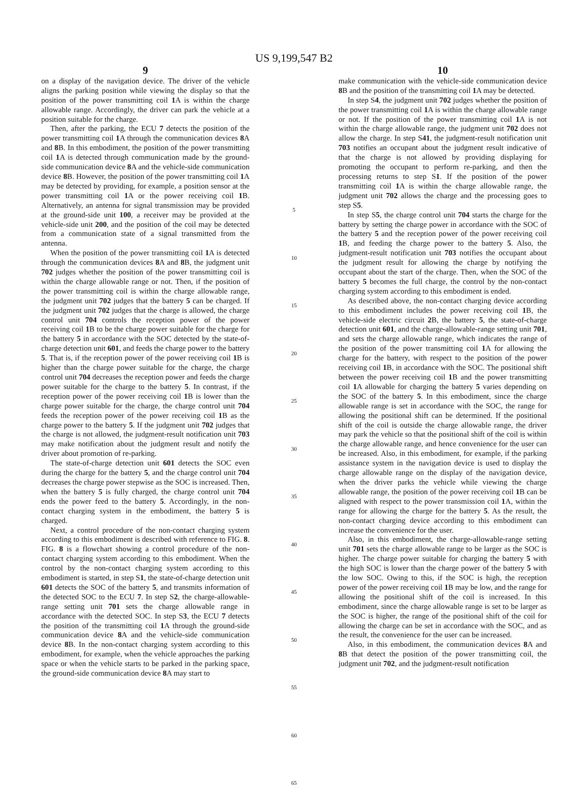US 9,199,547 B2
9
on a display of the navigation device. The driver of the vehicle aligns the parking position while viewing the display so that the position of the power transmitting coil 1 A is within the charge allowable range. Accordingly, the driver can park the vehicle at a position suitable for the charge.
Then, after the parking, the ECU 7 detects the position of the power transmitting coil 1 A through the communication devices 8 A and 8 B. In this embodiment, the position of the power transmitting coil 1 A is detected through communication made by the ground-side communication device 8 A and the vehicle-side communication device 8 B. However, the position of the power transmitting coil 1 A may be detected by providing, for example, a position sensor at the power transmitting coil 1 A or the power receiving coil 1 B. Alternatively, an antenna for signal transmission may be provided at the ground-side unit 100, a receiver may be provided at the vehicle-side unit 200, and the position of the coil may be detected from a communication state of a signal transmitted from the antenna.
When the position of the power transmitting coil 1 A is detected through the communication devices 8 A and 8 B, the judgment unit 702 judges whether the position of the power transmitting coil is within the charge allowable range or not. Then, if the position of the power transmitting coil is within the charge allowable range, the judgment unit 702 judges that the battery 5 can be charged. If the judgment unit 702 judges that the charge is allowed, the charge control unit 704 controls the reception power of the power receiving coil 1 B to be the charge power suitable for the charge for the battery 5 in accordance with the SOC detected by the state-of-charge detection unit 601, and feeds the charge power to the battery 5. That is, if the reception power of the power receiving coil 1 B is higher than the charge power suitable for the charge, the charge control unit 704 decreases the reception power and feeds the charge power suitable for the charge to the battery 5. In contrast, if the reception power of the power receiving coil 1 B is lower than the charge power suitable for the charge, the charge control unit 704 feeds the reception power of the power receiving coil 1 B as the charge power to the battery 5. If the judgment unit 702 judges that the charge is not allowed, the judgment-result notification unit 703 may make notification about the judgment result and notify the driver about promotion of re-parking.
The state-of-charge detection unit 601 detects the SOC even during the charge for the battery 5, and the charge control unit 704 decreases the charge power stepwise as the SOC is increased. Then, when the battery 5 is fully charged, the charge control unit 704 ends the power feed to the battery 5. Accordingly, in the non-contact charging system in the embodiment, the battery 5 is charged.
Next, a control procedure of the non-contact charging system according to this embodiment is described with reference to FIG. 8. FIG. 8 is a flowchart showing a control procedure of the non-contact charging system according to this embodiment. When the control by the non-contact charging system according to this embodiment is started, in step S1, the state-of-charge detection unit 601 detects the SOC of the battery 5, and transmits information of the detected SOC to the ECU 7. In step S2, the charge-allowable-range setting unit 701 sets the charge allowable range in accordance with the detected SOC. In step S3, the ECU 7 detects the position of the transmitting coil 1 A through the ground-side communication device 8 A and the vehicle-side communication device 8 B. In the non-contact charging system according to this embodiment, for example, when the vehicle approaches the parking space or when the vehicle starts to be parked in the parking space, the ground-side communication device 8 A may start to
5
10
15
20
25
30
35
40
45
50
55
60
65
10
make communication with the vehicle-side communication device 8 B and the position of the transmitting coil 1 A may be detected.
In step S4, the judgment unit 702 judges whether the position of the power transmitting coil 1 A is within the charge allowable range or not. If the position of the power transmitting coil 1 A is not within the charge allowable range, the judgment unit 702 does not allow the charge. In step S41, the judgment-result notification unit 703 notifies an occupant about the judgment result indicative of that the charge is not allowed by providing displaying for promoting the occupant to perform re-parking, and then the processing returns to step S1. If the position of the power transmitting coil 1 A is within the charge allowable range, the judgment unit 702 allows the charge and the processing goes to step S5.
In step S5, the charge control unit 704 starts the charge for the battery by setting the charge power in accordance with the SOC of the battery 5 and the reception power of the power receiving coil 1 B, and feeding the charge power to the battery 5. Also, the judgment-result notification unit 703 notifies the occupant about the judgment result for allowing the charge by notifying the occupant about the start of the charge. Then, when the SOC of the battery 5 becomes the full charge, the control by the non-contact charging system according to this embodiment is ended.
As described above, the non-contact charging device according to this embodiment includes the power receiving coil 1 B, the vehicle-side electric circuit 2 B, the battery 5, the state-of-charge detection unit 601, and the charge-allowable-range setting unit 701, and sets the charge allowable range, which indicates the range of the position of the power transmitting coil 1 A for allowing the charge for the battery, with respect to the position of the power receiving coil 1 B, in accordance with the SOC. The positional shift between the power receiving coil 1 B and the power transmitting coil 1 A allowable for charging the battery 5 varies depending on the SOC of the battery 5. In this embodiment, since the charge allowable range is set in accordance with the SOC, the range for allowing the positional shift can be determined. If the positional shift of the coil is outside the charge allowable range, the driver may park the vehicle so that the positional shift of the coil is within the charge allowable range, and hence convenience for the user can be increased. Also, in this embodiment, for example, if the parking assistance system in the navigation device is used to display the charge allowable range on the display of the navigation device, when the driver parks the vehicle while viewing the charge allowable range, the position of the power receiving coil 1 B can be aligned with respect to the power transmission coil 1 A, within the range for allowing the charge for the battery 5. As the result, the non-contact charging device according to this embodiment can increase the convenience for the user.
Also, in this embodiment, the charge-allowable-range setting unit 701 sets the charge allowable range to be larger as the SOC is higher. The charge power suitable for charging the battery 5 with the high SOC is lower than the charge power of the battery 5 with the low SOC. Owing to this, if the SOC is high, the reception power of the power receiving coil 1 B may be low, and the range for allowing the positional shift of the coil is increased. In this embodiment, since the charge allowable range is set to be larger as the SOC is higher, the range of the positional shift of the coil for allowing the charge can be set in accordance with the SOC, and as the result, the convenience for the user can be increased.
Also, in this embodiment, the communication devices 8 A and 8 B that detect the position of the power transmitting coil, the judgment unit 702, and the judgment-result notification